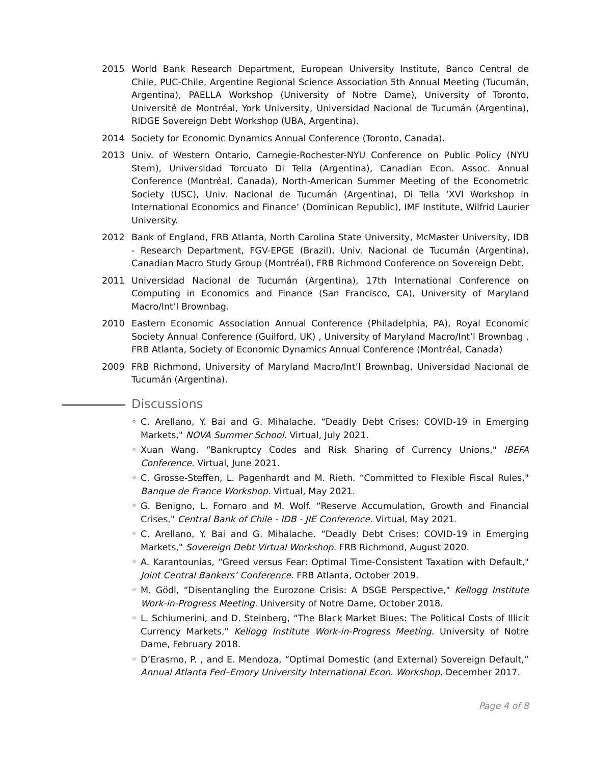2015 World Bank Research Department, European University Institute, Banco Central de Chile, PUC-Chile, Argentine Regional Science Association 5th Annual Meeting (Tucumán, Argentina), PAELLA Workshop (University of Notre Dame), University of Toronto, Université de Montréal, York University, Universidad Nacional de Tucumán (Argentina), RIDGE Sovereign Debt Workshop (UBA, Argentina).
2014 Society for Economic Dynamics Annual Conference (Toronto, Canada).
2013 Univ. of Western Ontario, Carnegie-Rochester-NYU Conference on Public Policy (NYU Stern), Universidad Torcuato Di Tella (Argentina), Canadian Econ. Assoc. Annual Conference (Montréal, Canada), North-American Summer Meeting of the Econometric Society (USC), Univ. Nacional de Tucumán (Argentina), Di Tella ‘XVI Workshop in International Economics and Finance’ (Dominican Republic), IMF Institute, Wilfrid Laurier University.
2012 Bank of England, FRB Atlanta, North Carolina State University, McMaster University, IDB - Research Department, FGV-EPGE (Brazil), Univ. Nacional de Tucumán (Argentina), Canadian Macro Study Group (Montréal), FRB Richmond Conference on Sovereign Debt.
2011 Universidad Nacional de Tucumán (Argentina), 17th International Conference on Computing in Economics and Finance (San Francisco, CA), University of Maryland Macro/Int’l Brownbag.
2010 Eastern Economic Association Annual Conference (Philadelphia, PA), Royal Economic Society Annual Conference (Guilford, UK) , University of Maryland Macro/Int’l Brownbag , FRB Atlanta, Society of Economic Dynamics Annual Conference (Montréal, Canada)
2009 FRB Richmond, University of Maryland Macro/Int’l Brownbag, Universidad Nacional de Tucumán (Argentina).
Discussions
◦ C. Arellano, Y. Bai and G. Mihalache. “Deadly Debt Crises: COVID-19 in Emerging Markets," NOVA Summer School. Virtual, July 2021.
◦ Xuan Wang. “Bankruptcy Codes and Risk Sharing of Currency Unions," IBEFA Conference. Virtual, June 2021.
◦ C. Grosse-Steffen, L. Pagenhardt and M. Rieth. “Committed to Flexible Fiscal Rules," Banque de France Workshop. Virtual, May 2021.
◦ G. Benigno, L. Fornaro and M. Wolf. “Reserve Accumulation, Growth and Financial Crises," Central Bank of Chile - IDB - JIE Conference. Virtual, May 2021.
◦ C. Arellano, Y. Bai and G. Mihalache. “Deadly Debt Crises: COVID-19 in Emerging Markets," Sovereign Debt Virtual Workshop. FRB Richmond, August 2020.
◦ A. Karantounias, “Greed versus Fear: Optimal Time-Consistent Taxation with Default," Joint Central Bankers’ Conference. FRB Atlanta, October 2019.
◦ M. Gödl, “Disentangling the Eurozone Crisis: A DSGE Perspective," Kellogg Institute Work-in-Progress Meeting. University of Notre Dame, October 2018.
◦ L. Schiumerini, and D. Steinberg, “The Black Market Blues: The Political Costs of Illicit Currency Markets," Kellogg Institute Work-in-Progress Meeting. University of Notre Dame, February 2018.
◦ D’Erasmo, P. , and E. Mendoza, “Optimal Domestic (and External) Sovereign Default,” Annual Atlanta Fed–Emory University International Econ. Workshop. December 2017.
Page 4 of 8